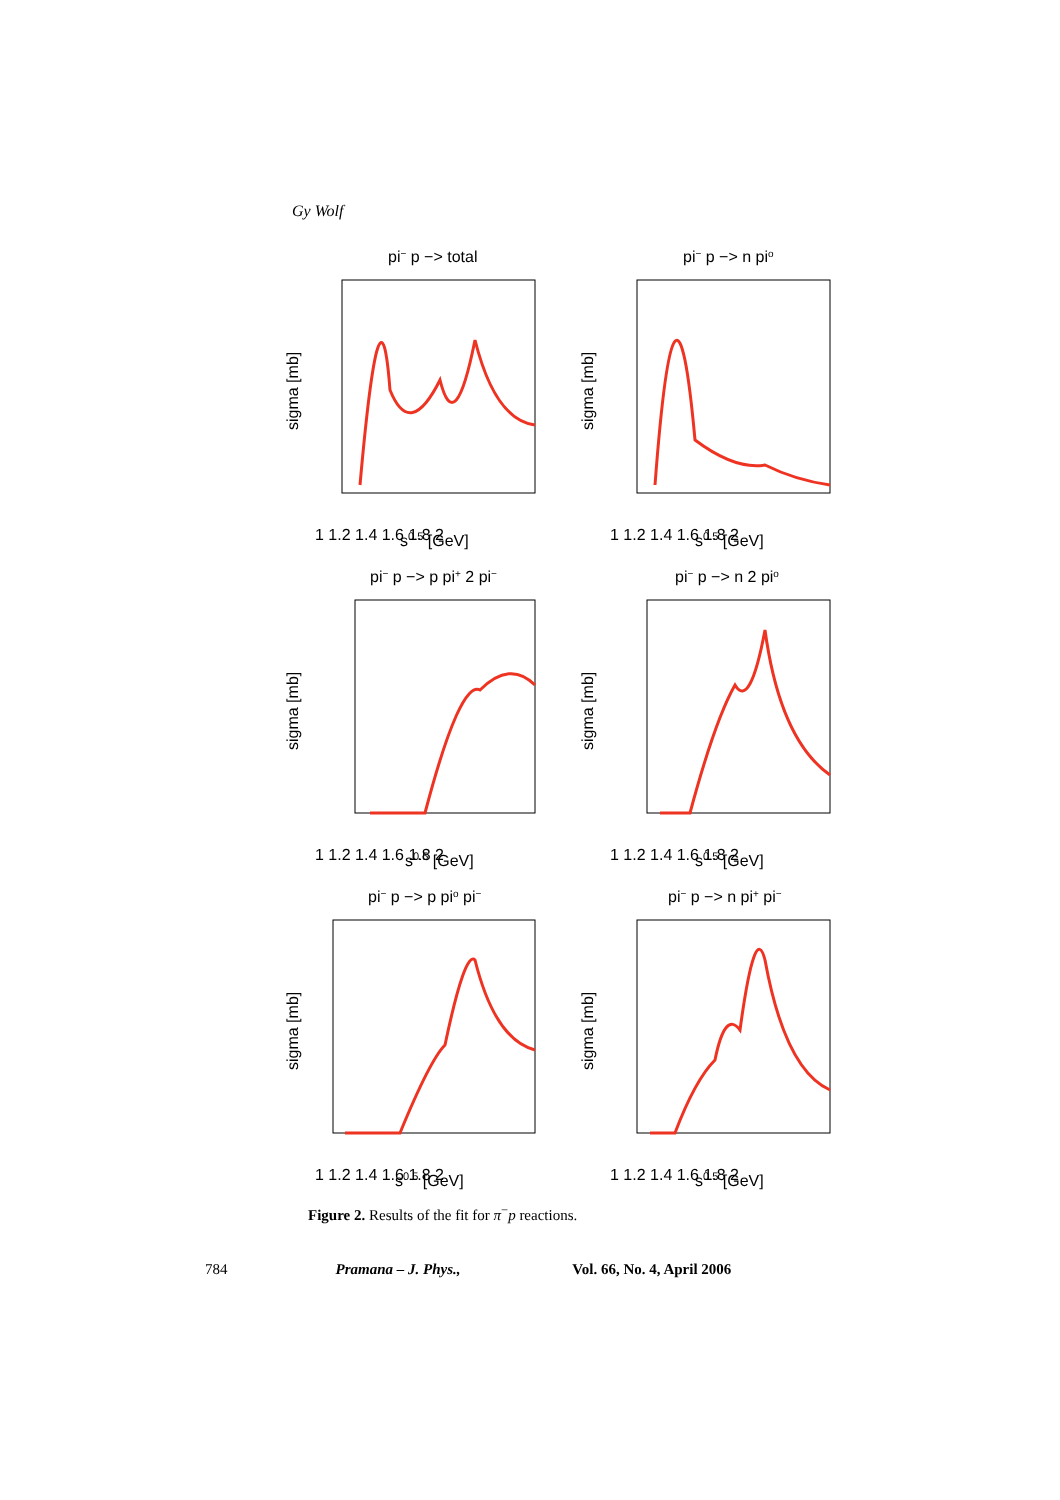Gy Wolf
pi− p −> total
sigma [mb]
1 1.2 1.4 1.6 1.8 2
s0.5 [GeV]
pi− p −> n pio
sigma [mb]
1 1.2 1.4 1.6 1.8 2
s0.5 [GeV]
pi− p −> p pi+ 2 pi−
sigma [mb]
1 1.2 1.4 1.6 1.8 2
s0.5 [GeV]
pi− p −> n 2 pio
sigma [mb]
1 1.2 1.4 1.6 1.8 2
s0.5 [GeV]
pi− p −> p pio pi−
sigma [mb]
1 1.2 1.4 1.6 1.8 2
s0.5 [GeV]
pi− p −> n pi+ pi−
sigma [mb]
1 1.2 1.4 1.6 1.8 2
s0.5 [GeV]
Figure 2. Results of the fit for π<sup>−</sup>p reactions.
784 Pramana – J. Phys., Vol. 66, No. 4, April 2006